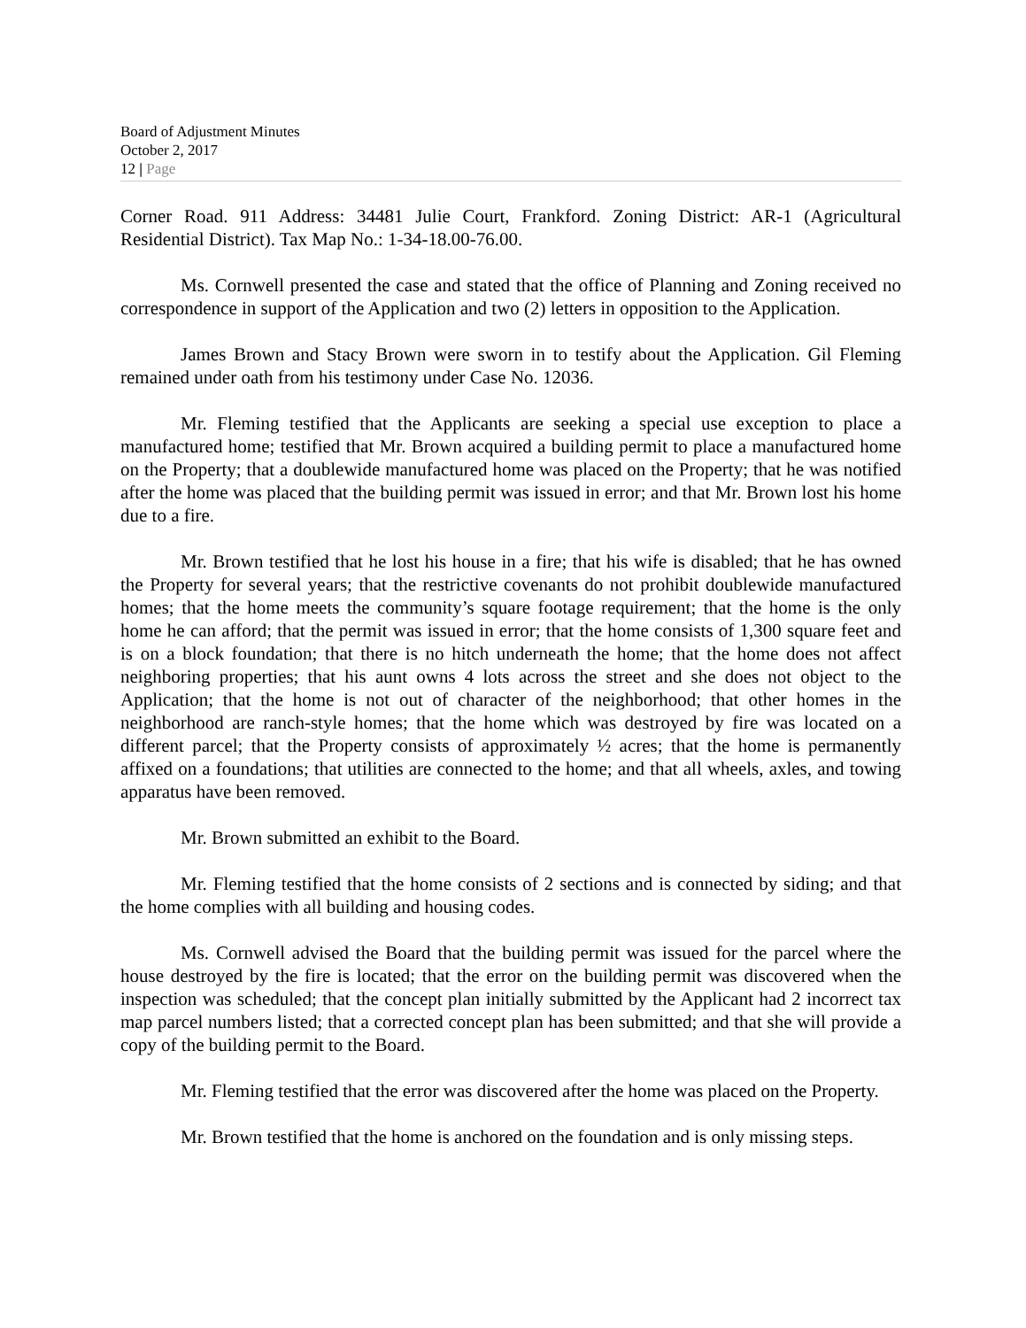Board of Adjustment Minutes
October 2, 2017
12 | Page
Corner Road. 911 Address: 34481 Julie Court, Frankford. Zoning District: AR-1 (Agricultural Residential District). Tax Map No.: 1-34-18.00-76.00.
Ms. Cornwell presented the case and stated that the office of Planning and Zoning received no correspondence in support of the Application and two (2) letters in opposition to the Application.
James Brown and Stacy Brown were sworn in to testify about the Application. Gil Fleming remained under oath from his testimony under Case No. 12036.
Mr. Fleming testified that the Applicants are seeking a special use exception to place a manufactured home; testified that Mr. Brown acquired a building permit to place a manufactured home on the Property; that a doublewide manufactured home was placed on the Property; that he was notified after the home was placed that the building permit was issued in error; and that Mr. Brown lost his home due to a fire.
Mr. Brown testified that he lost his house in a fire; that his wife is disabled; that he has owned the Property for several years; that the restrictive covenants do not prohibit doublewide manufactured homes; that the home meets the community’s square footage requirement; that the home is the only home he can afford; that the permit was issued in error; that the home consists of 1,300 square feet and is on a block foundation; that there is no hitch underneath the home; that the home does not affect neighboring properties; that his aunt owns 4 lots across the street and she does not object to the Application; that the home is not out of character of the neighborhood; that other homes in the neighborhood are ranch-style homes; that the home which was destroyed by fire was located on a different parcel; that the Property consists of approximately ½ acres; that the home is permanently affixed on a foundations; that utilities are connected to the home; and that all wheels, axles, and towing apparatus have been removed.
Mr. Brown submitted an exhibit to the Board.
Mr. Fleming testified that the home consists of 2 sections and is connected by siding; and that the home complies with all building and housing codes.
Ms. Cornwell advised the Board that the building permit was issued for the parcel where the house destroyed by the fire is located; that the error on the building permit was discovered when the inspection was scheduled; that the concept plan initially submitted by the Applicant had 2 incorrect tax map parcel numbers listed; that a corrected concept plan has been submitted; and that she will provide a copy of the building permit to the Board.
Mr. Fleming testified that the error was discovered after the home was placed on the Property.
Mr. Brown testified that the home is anchored on the foundation and is only missing steps.